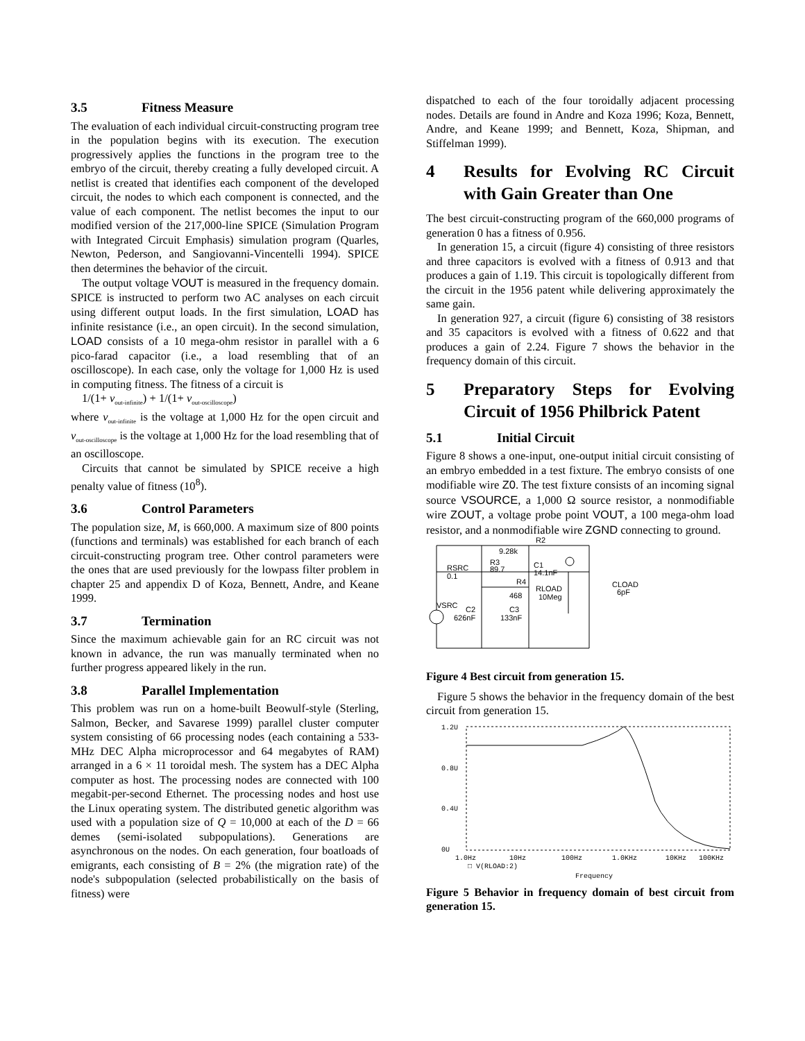3.5 Fitness Measure
The evaluation of each individual circuit-constructing program tree in the population begins with its execution. The execution progressively applies the functions in the program tree to the embryo of the circuit, thereby creating a fully developed circuit. A netlist is created that identifies each component of the developed circuit, the nodes to which each component is connected, and the value of each component. The netlist becomes the input to our modified version of the 217,000-line SPICE (Simulation Program with Integrated Circuit Emphasis) simulation program (Quarles, Newton, Pederson, and Sangiovanni-Vincentelli 1994). SPICE then determines the behavior of the circuit.
The output voltage VOUT is measured in the frequency domain. SPICE is instructed to perform two AC analyses on each circuit using different output loads. In the first simulation, LOAD has infinite resistance (i.e., an open circuit). In the second simulation, LOAD consists of a 10 mega-ohm resistor in parallel with a 6 pico-farad capacitor (i.e., a load resembling that of an oscilloscope). In each case, only the voltage for 1,000 Hz is used in computing fitness. The fitness of a circuit is
1/(1+ v<sub>out-infinite</sub>) + 1/(1+ v<sub>out-oscilloscope</sub>)
where v<sub>out-infinite</sub> is the voltage at 1,000 Hz for the open circuit and v<sub>out-oscilloscope</sub> is the voltage at 1,000 Hz for the load resembling that of an oscilloscope.
Circuits that cannot be simulated by SPICE receive a high penalty value of fitness (10<sup>8</sup>).
3.6 Control Parameters
The population size, M, is 660,000. A maximum size of 800 points (functions and terminals) was established for each branch of each circuit-constructing program tree. Other control parameters were the ones that are used previously for the lowpass filter problem in chapter 25 and appendix D of Koza, Bennett, Andre, and Keane 1999.
3.7 Termination
Since the maximum achievable gain for an RC circuit was not known in advance, the run was manually terminated when no further progress appeared likely in the run.
3.8 Parallel Implementation
This problem was run on a home-built Beowulf-style (Sterling, Salmon, Becker, and Savarese 1999) parallel cluster computer system consisting of 66 processing nodes (each containing a 533-MHz DEC Alpha microprocessor and 64 megabytes of RAM) arranged in a 6 × 11 toroidal mesh. The system has a DEC Alpha computer as host. The processing nodes are connected with 100 megabit-per-second Ethernet. The processing nodes and host use the Linux operating system. The distributed genetic algorithm was used with a population size of Q = 10,000 at each of the D = 66 demes (semi-isolated subpopulations). Generations are asynchronous on the nodes. On each generation, four boatloads of emigrants, each consisting of B = 2% (the migration rate) of the node's subpopulation (selected probabilistically on the basis of fitness) were
dispatched to each of the four toroidally adjacent processing nodes. Details are found in Andre and Koza 1996; Koza, Bennett, Andre, and Keane 1999; and Bennett, Koza, Shipman, and Stiffelman 1999).
4 Results for Evolving RC Circuit with Gain Greater than One
The best circuit-constructing program of the 660,000 programs of generation 0 has a fitness of 0.956.
In generation 15, a circuit (figure 4) consisting of three resistors and three capacitors is evolved with a fitness of 0.913 and that produces a gain of 1.19. This circuit is topologically different from the circuit in the 1956 patent while delivering approximately the same gain.
In generation 927, a circuit (figure 6) consisting of 38 resistors and 35 capacitors is evolved with a fitness of 0.622 and that produces a gain of 2.24. Figure 7 shows the behavior in the frequency domain of this circuit.
5 Preparatory Steps for Evolving Circuit of 1956 Philbrick Patent
5.1 Initial Circuit
Figure 8 shows a one-input, one-output initial circuit consisting of an embryo embedded in a test fixture. The embryo consists of one modifiable wire Z0. The test fixture consists of an incoming signal source VSOURCE, a 1,000 Ω source resistor, a nonmodifiable wire ZOUT, a voltage probe point VOUT, a 100 mega-ohm load resistor, and a nonmodifiable wire ZGND connecting to ground.
R2
9.28k
RSRC
0.1
R3
89.7
C1
14.1nF
R4
468
RLOAD
10Meg
CLOAD
6pF
VSRC
C2
626nF
C3
133nF
Figure 4 Best circuit from generation 15.
Figure 5 shows the behavior in the frequency domain of the best circuit from generation 15.
1.2U
0.8U
0.4U
0U
1.0Hz
10Hz
100Hz
1.0KHz
10KHz
100KHz
□ V(RLOAD:2)
Frequency
Figure 5 Behavior in frequency domain of best circuit from generation 15.